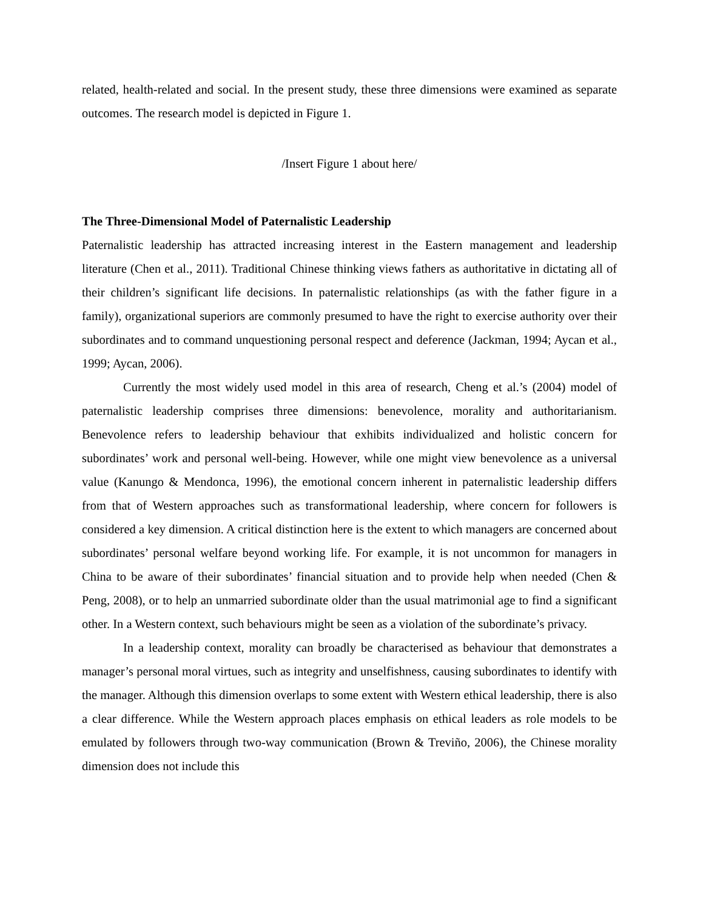related, health-related and social. In the present study, these three dimensions were examined as separate outcomes. The research model is depicted in Figure 1.
/Insert Figure 1 about here/
The Three-Dimensional Model of Paternalistic Leadership
Paternalistic leadership has attracted increasing interest in the Eastern management and leadership literature (Chen et al., 2011). Traditional Chinese thinking views fathers as authoritative in dictating all of their children’s significant life decisions. In paternalistic relationships (as with the father figure in a family), organizational superiors are commonly presumed to have the right to exercise authority over their subordinates and to command unquestioning personal respect and deference (Jackman, 1994; Aycan et al., 1999; Aycan, 2006).
Currently the most widely used model in this area of research, Cheng et al.’s (2004) model of paternalistic leadership comprises three dimensions: benevolence, morality and authoritarianism. Benevolence refers to leadership behaviour that exhibits individualized and holistic concern for subordinates’ work and personal well-being. However, while one might view benevolence as a universal value (Kanungo & Mendonca, 1996), the emotional concern inherent in paternalistic leadership differs from that of Western approaches such as transformational leadership, where concern for followers is considered a key dimension. A critical distinction here is the extent to which managers are concerned about subordinates’ personal welfare beyond working life. For example, it is not uncommon for managers in China to be aware of their subordinates’ financial situation and to provide help when needed (Chen & Peng, 2008), or to help an unmarried subordinate older than the usual matrimonial age to find a significant other. In a Western context, such behaviours might be seen as a violation of the subordinate’s privacy.
In a leadership context, morality can broadly be characterised as behaviour that demonstrates a manager’s personal moral virtues, such as integrity and unselfishness, causing subordinates to identify with the manager. Although this dimension overlaps to some extent with Western ethical leadership, there is also a clear difference. While the Western approach places emphasis on ethical leaders as role models to be emulated by followers through two-way communication (Brown & Treviño, 2006), the Chinese morality dimension does not include this